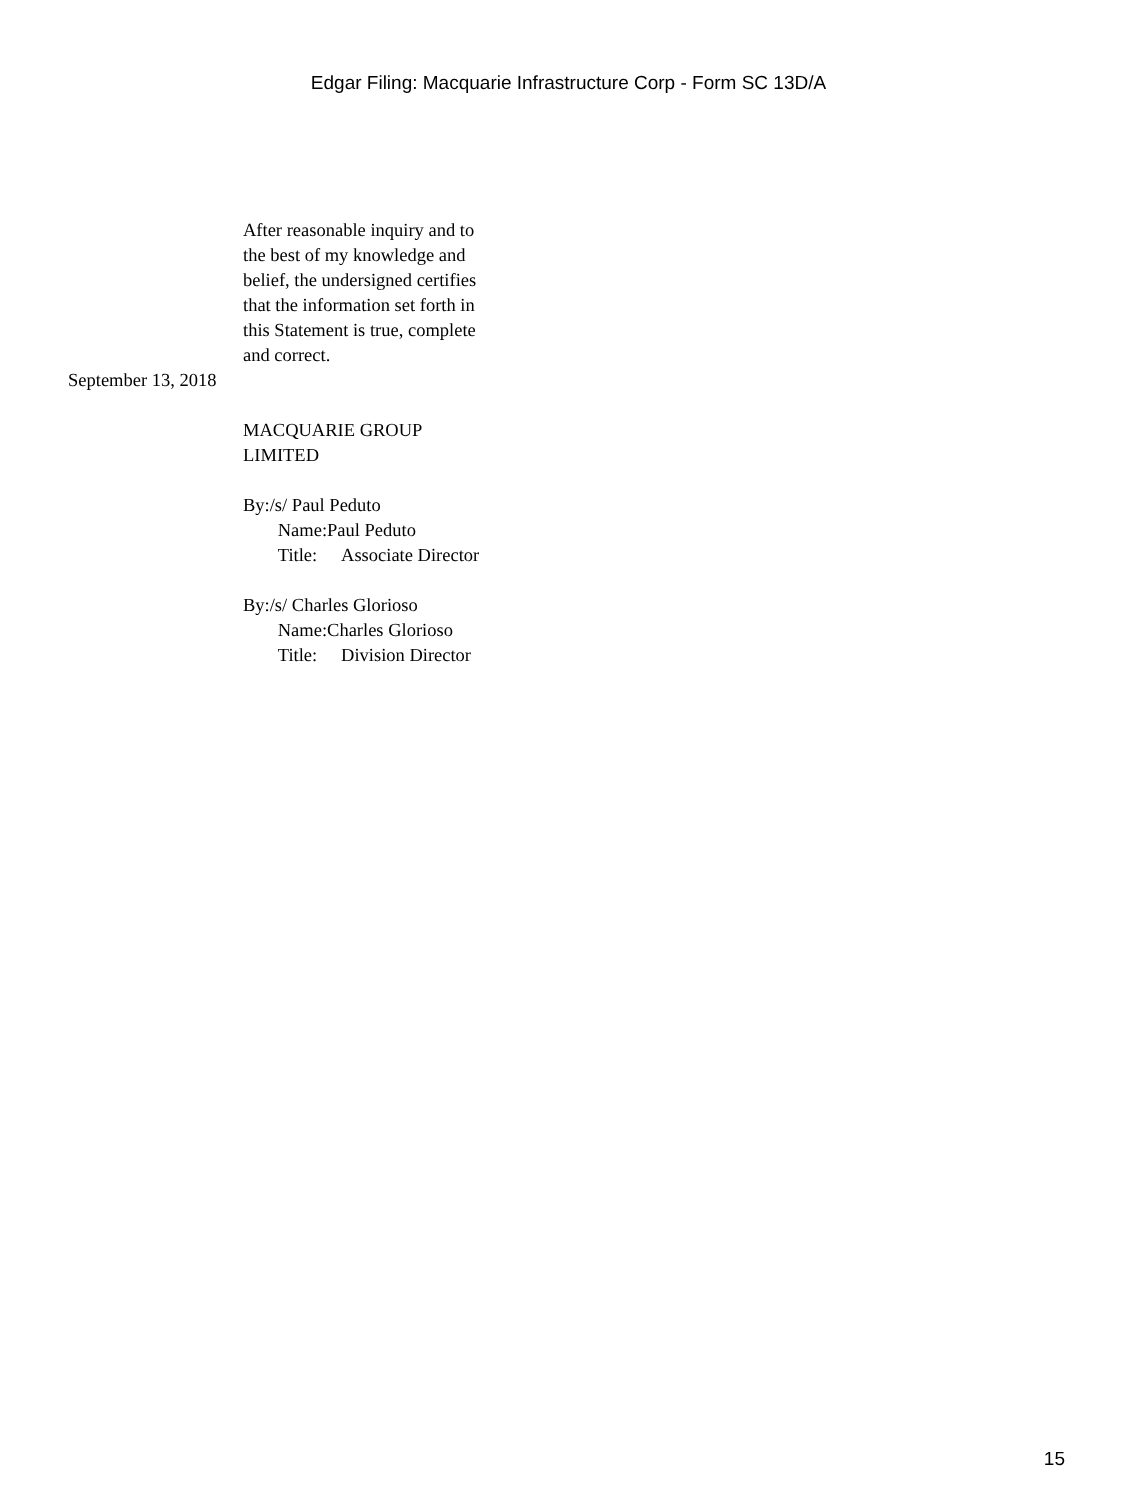Edgar Filing: Macquarie Infrastructure Corp - Form SC 13D/A
After reasonable inquiry and to the best of my knowledge and belief, the undersigned certifies that the information set forth in this Statement is true, complete and correct.
September 13, 2018
MACQUARIE GROUP LIMITED
| By: | /s/ Paul Peduto | |
| | Name: | Paul Peduto |
| | Title: | Associate Director |
| By: | /s/ Charles Glorioso | |
| | Name: | Charles Glorioso |
| | Title: | Division Director |
15